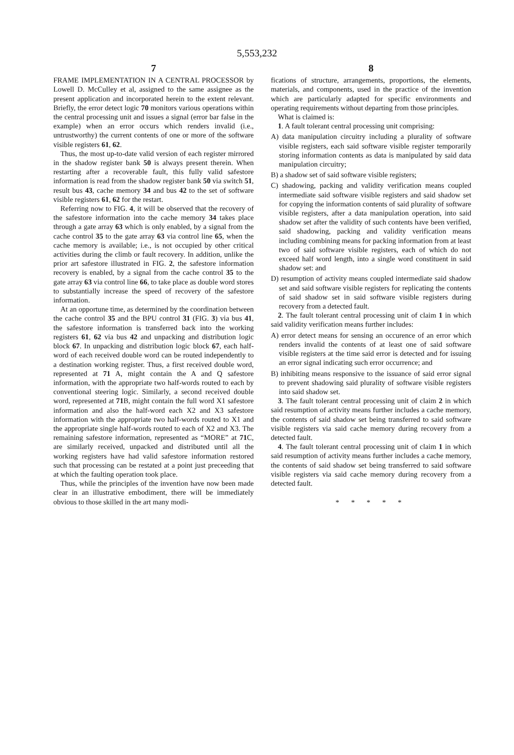5,553,232
7
FRAME IMPLEMENTATION IN A CENTRAL PROCESSOR by Lowell D. McCulley et al, assigned to the same assignee as the present application and incorporated herein to the extent relevant. Briefly, the error detect logic 70 monitors various operations within the central processing unit and issues a signal (error bar false in the example) when an error occurs which renders invalid (i.e., untrustworthy) the current contents of one or more of the software visible registers 61, 62.
Thus, the most up-to-date valid version of each register mirrored in the shadow register bank 50 is always present therein. When restarting after a recoverable fault, this fully valid safestore information is read from the shadow register bank 50 via switch 51, result bus 43, cache memory 34 and bus 42 to the set of software visible registers 61, 62 for the restart.
Referring now to FIG. 4, it will be observed that the recovery of the safestore information into the cache memory 34 takes place through a gate array 63 which is only enabled, by a signal from the cache control 35 to the gate array 63 via control line 65, when the cache memory is available; i.e., is not occupied by other critical activities during the climb or fault recovery. In addition, unlike the prior art safestore illustrated in FIG. 2, the safestore information recovery is enabled, by a signal from the cache control 35 to the gate array 63 via control line 66, to take place as double word stores to substantially increase the speed of recovery of the safestore information.
At an opportune time, as determined by the coordination between the cache control 35 and the BPU control 31 (FIG. 3) via bus 41, the safestore information is transferred back into the working registers 61, 62 via bus 42 and unpacking and distribution logic block 67. In unpacking and distribution logic block 67, each half-word of each received double word can be routed independently to a destination working register. Thus, a first received double word, represented at 71 A, might contain the A and Q safestore information, with the appropriate two half-words routed to each by conventional steering logic. Similarly, a second received double word, represented at 71 B, might contain the full word X1 safestore information and also the half-word each X2 and X3 safestore information with the appropriate two half-words routed to X1 and the appropriate single half-words routed to each of X2 and X3. The remaining safestore information, represented as “MORE” at 71 C, are similarly received, unpacked and distributed until all the working registers have had valid safestore information restored such that processing can be restated at a point just preceeding that at which the faulting operation took place.
Thus, while the principles of the invention have now been made clear in an illustrative embodiment, there will be immediately obvious to those skilled in the art many modi-
8
fications of structure, arrangements, proportions, the elements, materials, and components, used in the practice of the invention which are particularly adapted for specific environments and operating requirements without departing from those principles.
What is claimed is:
1. A fault tolerant central processing unit comprising:
A) data manipulation circuitry including a plurality of software visible registers, each said software visible register temporarily storing information contents as data is manipulated by said data manipulation circuitry;
B) a shadow set of said software visible registers;
C) shadowing, packing and validity verification means coupled intermediate said software visible registers and said shadow set for copying the information contents of said plurality of software visible registers, after a data manipulation operation, into said shadow set after the validity of such contents have been verified, said shadowing, packing and validity verification means including combining means for packing information from at least two of said software visible registers, each of which do not exceed half word length, into a single word constituent in said shadow set: and
D) resumption of activity means coupled intermediate said shadow set and said software visible registers for replicating the contents of said shadow set in said software visible registers during recovery from a detected fault.
2. The fault tolerant central processing unit of claim 1 in which said validity verification means further includes:
A) error detect means for sensing an occurence of an error which renders invalid the contents of at least one of said software visible registers at the time said error is detected and for issuing an error signal indicating such error occurrence; and
B) inhibiting means responsive to the issuance of said error signal to prevent shadowing said plurality of software visible registers into said shadow set.
3. The fault tolerant central processing unit of claim 2 in which said resumption of activity means further includes a cache memory, the contents of said shadow set being transferred to said software visible registers via said cache memory during recovery from a detected fault.
4. The fault tolerant central processing unit of claim 1 in which said resumption of activity means further includes a cache memory, the contents of said shadow set being transferred to said software visible registers via said cache memory during recovery from a detected fault.
* * * * *